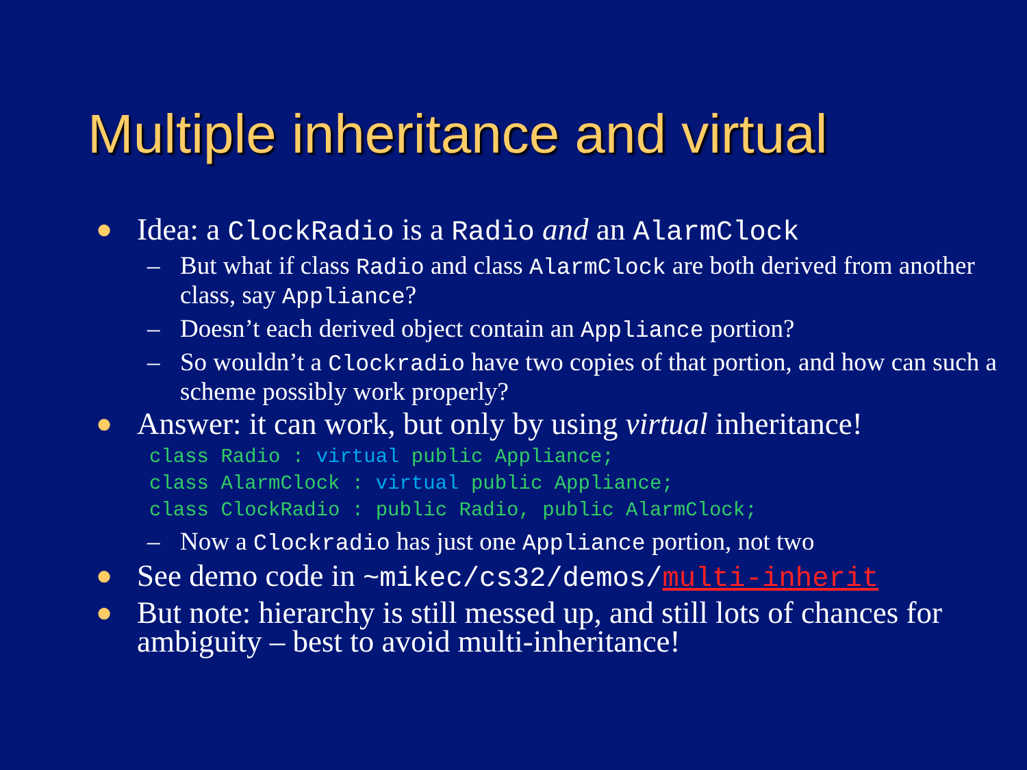Multiple inheritance and virtual
● Idea: a ClockRadio is a Radio and an AlarmClock
– But what if class Radio and class AlarmClock are both derived from another class, say Appliance?
– Doesn’t each derived object contain an Appliance portion?
– So wouldn’t a Clockradio have two copies of that portion, and how can such a scheme possibly work properly?
● Answer: it can work, but only by using virtual inheritance!
class Radio : virtual public Appliance;
class AlarmClock : virtual public Appliance;
class ClockRadio : public Radio, public AlarmClock;
– Now a Clockradio has just one Appliance portion, not two
● See demo code in ~mikec/cs32/demos/multi-inherit
● But note: hierarchy is still messed up, and still lots of chances for ambiguity – best to avoid multi-inheritance!